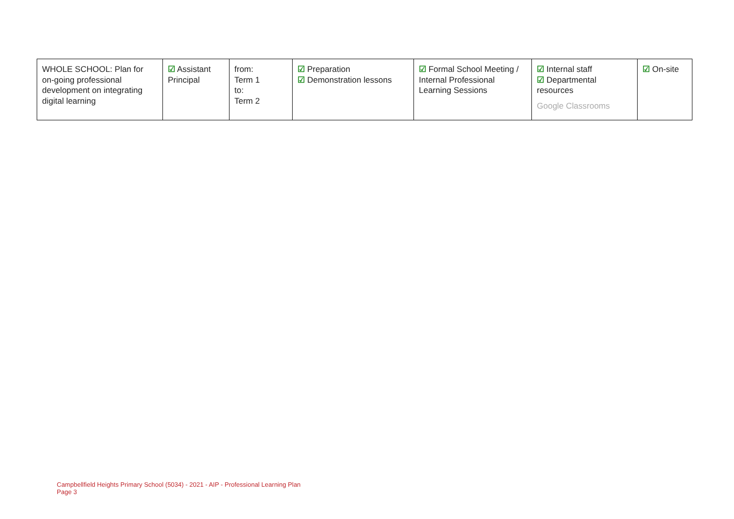| WHOLE SCHOOL: Plan for on-going professional development on integrating digital learning | ☑ Assistant Principal | from: Term 1 to: Term 2 | ☑ Preparation ☑ Demonstration lessons | ☑ Formal School Meeting / Internal Professional Learning Sessions | ☑ Internal staff ☑ Departmental resources Google Classrooms | ☑ On-site |
Campbellfield Heights Primary School (5034) - 2021 - AIP - Professional Learning Plan
Page 3